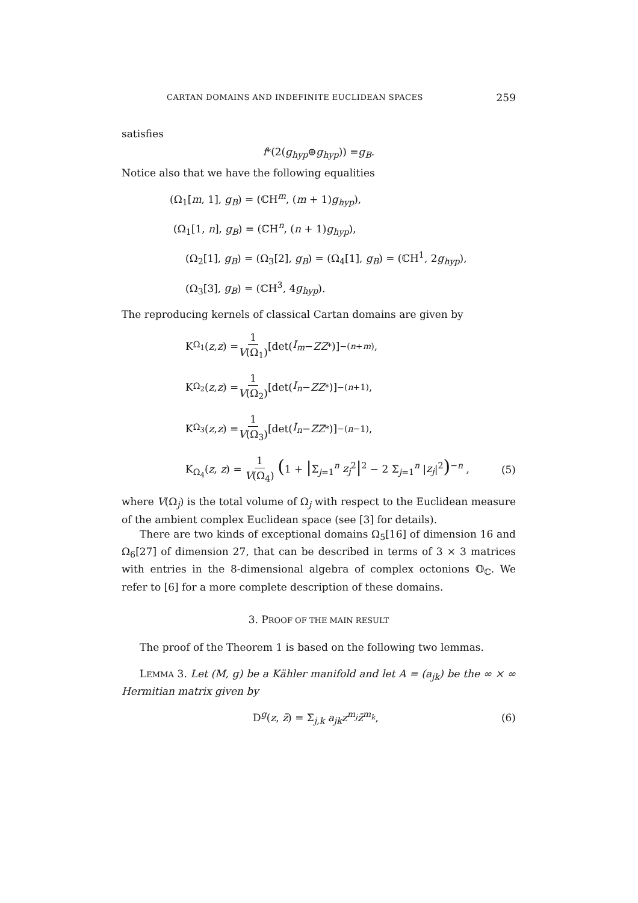CARTAN DOMAINS AND INDEFINITE EUCLIDEAN SPACES 259
satisfies
f<sup>*</sup>(2(g<sub>hyp</sub> ⊕ g<sub>hyp</sub>)) = g<sub>B</sub>.
Notice also that we have the following equalities
(Ω<sub>1</sub>[m, 1], g<sub>B</sub>) = (ℂH<sup>m</sup>, (m + 1)g<sub>hyp</sub>),
(Ω<sub>1</sub>[1, n], g<sub>B</sub>) = (ℂH<sup>n</sup>, (n + 1)g<sub>hyp</sub>),
(Ω<sub>2</sub>[1], g<sub>B</sub>) = (Ω<sub>3</sub>[2], g<sub>B</sub>) = (Ω<sub>4</sub>[1], g<sub>B</sub>) = (ℂH<sup>1</sup>, 2g<sub>hyp</sub>),
(Ω<sub>3</sub>[3], g<sub>B</sub>) = (ℂH<sup>3</sup>, 4g<sub>hyp</sub>).
The reproducing kernels of classical Cartan domains are given by
K<sub>Ω<sub>1</sub></sub>(z, z) = 1 V(Ω<sub>1</sub>) [det(I<sub>m</sub> − ZZ<sup>*</sup>)]<sup>−(n+m)</sup> ,
K<sub>Ω<sub>2</sub></sub>(z, z) = 1 V(Ω<sub>2</sub>) [det(I<sub>n</sub> − ZZ<sup>*</sup>)]<sup>−(n+1)</sup> ,
K<sub>Ω<sub>3</sub></sub>(z, z) = 1 V(Ω<sub>3</sub>) [det(I<sub>n</sub> − ZZ<sup>*</sup>)]<sup>−(n−1)</sup> ,
K<sub>Ω<sub>4</sub></sub>(z, z) = 1 V(Ω<sub>4</sub>) (1 + |Σ<sub>j=1</sub><sup>n</sup> z<sub>j</sub><sup>2</sup>|<sup>2</sup> − 2 Σ<sub>j=1</sub><sup>n</sup> |z<sub>j</sub>|<sup>2</sup>)<sup>−n</sup> , (5)
where V(Ω<sub>j</sub>) is the total volume of Ω<sub>j</sub> with respect to the Euclidean measure of the ambient complex Euclidean space (see [3] for details).
There are two kinds of exceptional domains Ω<sub>5</sub>[16] of dimension 16 and Ω<sub>6</sub>[27] of dimension 27, that can be described in terms of 3 × 3 matrices with entries in the 8-dimensional algebra of complex octonions 𝕆<sub>ℂ</sub>. We refer to [6] for a more complete description of these domains.
3. PROOF OF THE MAIN RESULT
The proof of the Theorem 1 is based on the following two lemmas.
LEMMA 3. Let (M, g) be a Kähler manifold and let A = (a<sub>jk</sub>) be the ∞ × ∞ Hermitian matrix given by
D<sup>g</sup>(z, z̄) = Σ<sub>j,k</sub> a<sub>jk</sub>z<sup>m<sub>j</sub></sup>z̄<sup>m<sub>k</sub></sup>, (6)